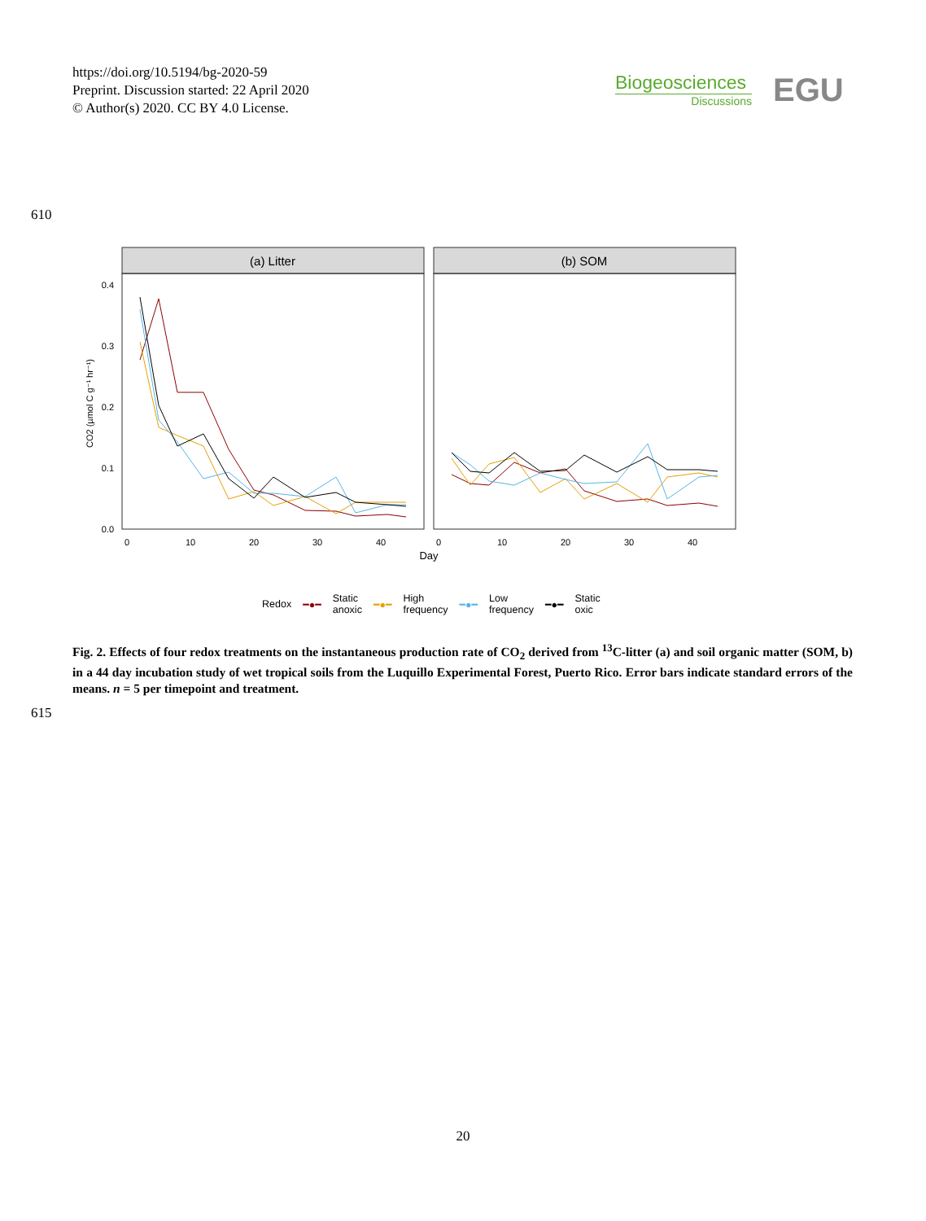https://doi.org/10.5194/bg-2020-59
Preprint. Discussion started: 22 April 2020
© Author(s) 2020. CC BY 4.0 License.
Biogeosciences
Discussions
EGU
610
(a) Litter
(b) SOM
0.4
0.3
0.2
0.1
0.0
CO2 (µmol C g⁻¹ hr⁻¹)
0
10
20
30
40
0
10
20
30
40
Day
Redox ━●━ Static
anoxic ━●━ High
frequency ━●━ Low
frequency ━●━ Static
oxic
Fig. 2. Effects of four redox treatments on the instantaneous production rate of CO<sub>2</sub> derived from <sup>13</sup>C-litter (a) and soil organic matter (SOM, b) in a 44 day incubation study of wet tropical soils from the Luquillo Experimental Forest, Puerto Rico. Error bars indicate standard errors of the means. n = 5 per timepoint and treatment.
615
20